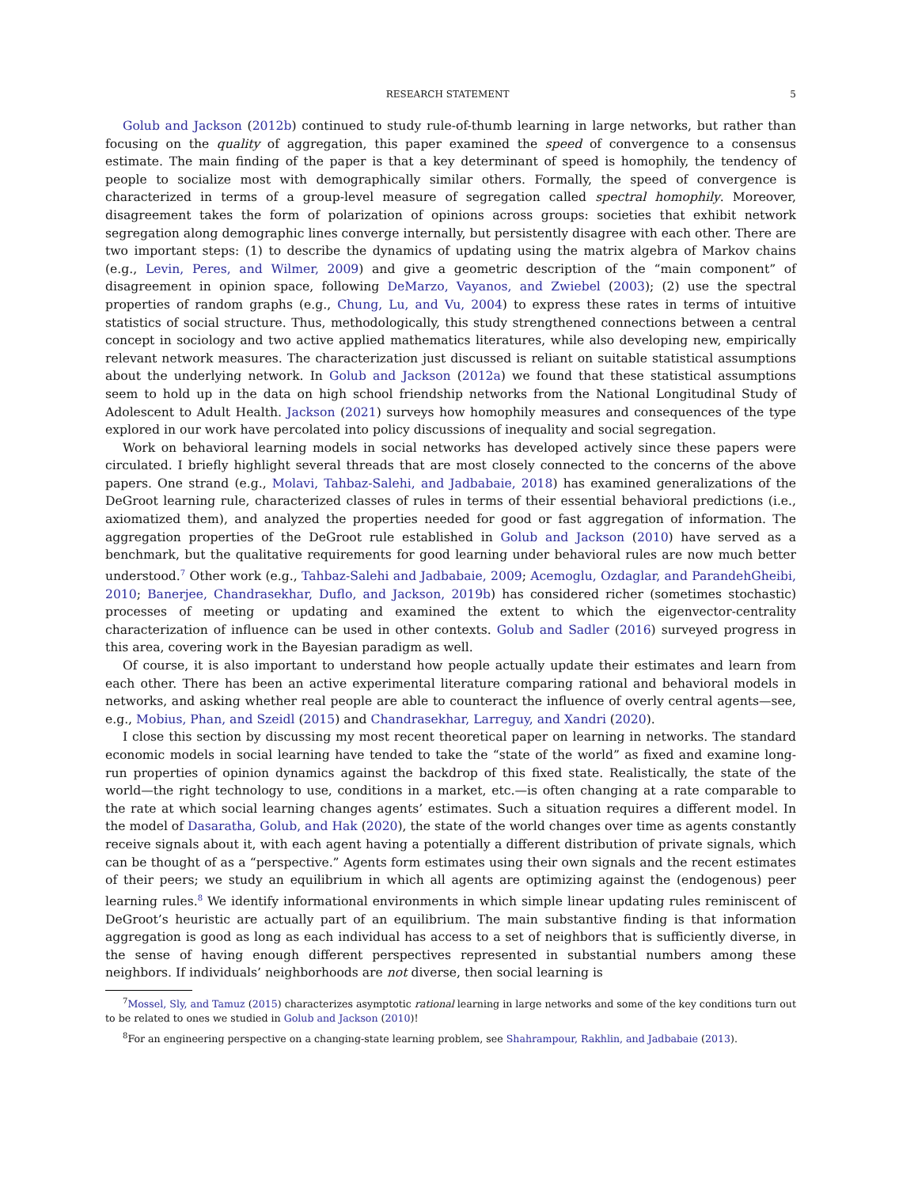RESEARCH STATEMENT 5
Golub and Jackson (2012b) continued to study rule-of-thumb learning in large networks, but rather than focusing on the quality of aggregation, this paper examined the speed of convergence to a consensus estimate. The main finding of the paper is that a key determinant of speed is homophily, the tendency of people to socialize most with demographically similar others. Formally, the speed of convergence is characterized in terms of a group-level measure of segregation called spectral homophily. Moreover, disagreement takes the form of polarization of opinions across groups: societies that exhibit network segregation along demographic lines converge internally, but persistently disagree with each other. There are two important steps: (1) to describe the dynamics of updating using the matrix algebra of Markov chains (e.g., Levin, Peres, and Wilmer, 2009) and give a geometric description of the “main component” of disagreement in opinion space, following DeMarzo, Vayanos, and Zwiebel (2003); (2) use the spectral properties of random graphs (e.g., Chung, Lu, and Vu, 2004) to express these rates in terms of intuitive statistics of social structure. Thus, methodologically, this study strengthened connections between a central concept in sociology and two active applied mathematics literatures, while also developing new, empirically relevant network measures. The characterization just discussed is reliant on suitable statistical assumptions about the underlying network. In Golub and Jackson (2012a) we found that these statistical assumptions seem to hold up in the data on high school friendship networks from the National Longitudinal Study of Adolescent to Adult Health. Jackson (2021) surveys how homophily measures and consequences of the type explored in our work have percolated into policy discussions of inequality and social segregation.
Work on behavioral learning models in social networks has developed actively since these papers were circulated. I briefly highlight several threads that are most closely connected to the concerns of the above papers. One strand (e.g., Molavi, Tahbaz-Salehi, and Jadbabaie, 2018) has examined generalizations of the DeGroot learning rule, characterized classes of rules in terms of their essential behavioral predictions (i.e., axiomatized them), and analyzed the properties needed for good or fast aggregation of information. The aggregation properties of the DeGroot rule established in Golub and Jackson (2010) have served as a benchmark, but the qualitative requirements for good learning under behavioral rules are now much better understood.<sup>7</sup> Other work (e.g., Tahbaz-Salehi and Jadbabaie, 2009; Acemoglu, Ozdaglar, and ParandehGheibi, 2010; Banerjee, Chandrasekhar, Duflo, and Jackson, 2019b) has considered richer (sometimes stochastic) processes of meeting or updating and examined the extent to which the eigenvector-centrality characterization of influence can be used in other contexts. Golub and Sadler (2016) surveyed progress in this area, covering work in the Bayesian paradigm as well.
Of course, it is also important to understand how people actually update their estimates and learn from each other. There has been an active experimental literature comparing rational and behavioral models in networks, and asking whether real people are able to counteract the influence of overly central agents—see, e.g., Mobius, Phan, and Szeidl (2015) and Chandrasekhar, Larreguy, and Xandri (2020).
I close this section by discussing my most recent theoretical paper on learning in networks. The standard economic models in social learning have tended to take the “state of the world” as fixed and examine long-run properties of opinion dynamics against the backdrop of this fixed state. Realistically, the state of the world—the right technology to use, conditions in a market, etc.—is often changing at a rate comparable to the rate at which social learning changes agents’ estimates. Such a situation requires a different model. In the model of Dasaratha, Golub, and Hak (2020), the state of the world changes over time as agents constantly receive signals about it, with each agent having a potentially a different distribution of private signals, which can be thought of as a “perspective.” Agents form estimates using their own signals and the recent estimates of their peers; we study an equilibrium in which all agents are optimizing against the (endogenous) peer learning rules.<sup>8</sup> We identify informational environments in which simple linear updating rules reminiscent of DeGroot’s heuristic are actually part of an equilibrium. The main substantive finding is that information aggregation is good as long as each individual has access to a set of neighbors that is sufficiently diverse, in the sense of having enough different perspectives represented in substantial numbers among these neighbors. If individuals’ neighborhoods are not diverse, then social learning is
<sup>7</sup> Mossel, Sly, and Tamuz (2015) characterizes asymptotic rational learning in large networks and some of the key conditions turn out to be related to ones we studied in Golub and Jackson (2010)!
<sup>8</sup> For an engineering perspective on a changing-state learning problem, see Shahrampour, Rakhlin, and Jadbabaie (2013).